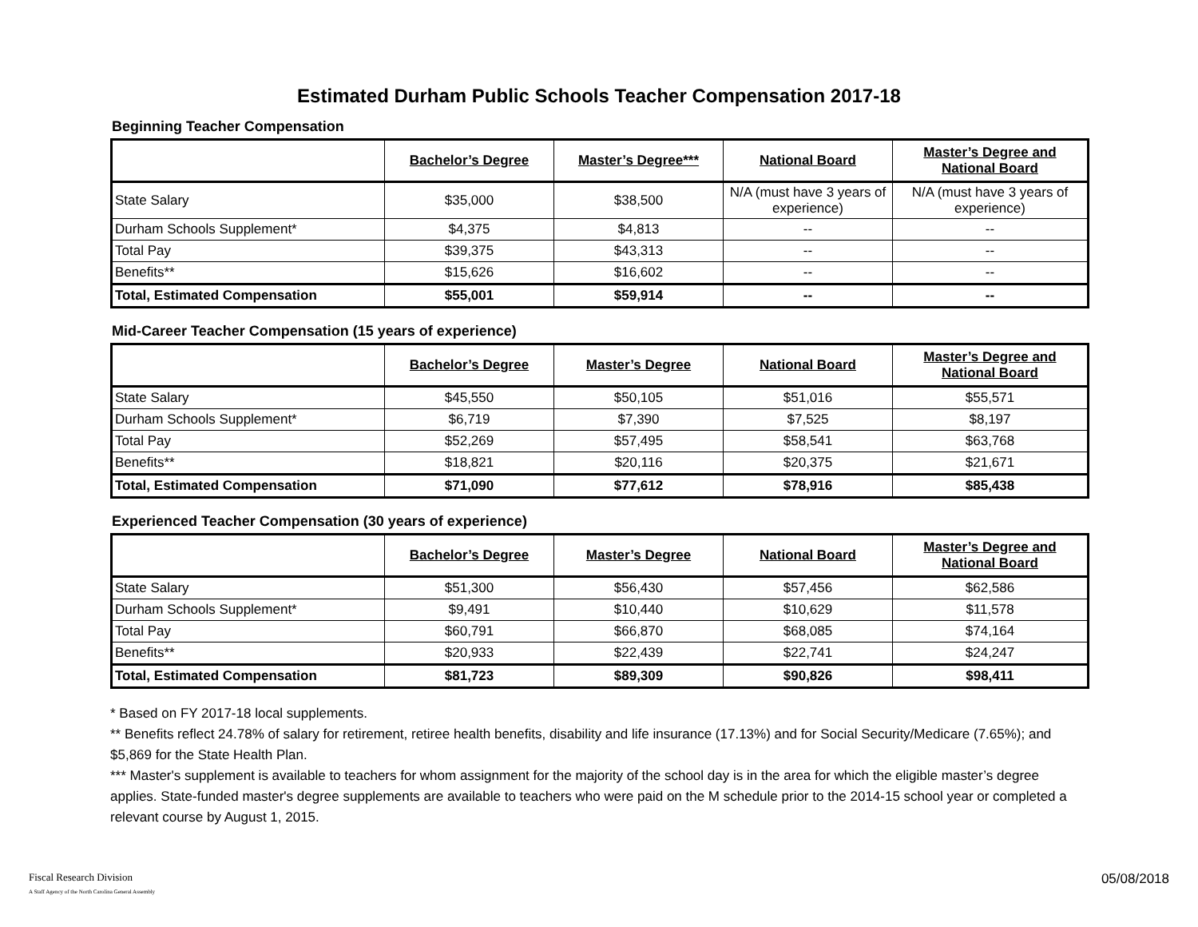Estimated Durham Public Schools Teacher Compensation 2017-18
Beginning Teacher Compensation
| | Bachelor’s Degree | Master’s Degree*** | National Board | Master’s Degree and National Board |
| --- | --- | --- | --- | --- |
| State Salary | $35,000 | $38,500 | N/A (must have 3 years of experience) | N/A (must have 3 years of experience) |
| Durham Schools Supplement* | $4,375 | $4,813 | -- | -- |
| Total Pay | $39,375 | $43,313 | -- | -- |
| Benefits** | $15,626 | $16,602 | -- | -- |
| Total, Estimated Compensation | $55,001 | $59,914 | -- | -- |
Mid-Career Teacher Compensation (15 years of experience)
| | Bachelor’s Degree | Master’s Degree | National Board | Master’s Degree and National Board |
| --- | --- | --- | --- | --- |
| State Salary | $45,550 | $50,105 | $51,016 | $55,571 |
| Durham Schools Supplement* | $6,719 | $7,390 | $7,525 | $8,197 |
| Total Pay | $52,269 | $57,495 | $58,541 | $63,768 |
| Benefits** | $18,821 | $20,116 | $20,375 | $21,671 |
| Total, Estimated Compensation | $71,090 | $77,612 | $78,916 | $85,438 |
Experienced Teacher Compensation (30 years of experience)
| | Bachelor’s Degree | Master’s Degree | National Board | Master’s Degree and National Board |
| --- | --- | --- | --- | --- |
| State Salary | $51,300 | $56,430 | $57,456 | $62,586 |
| Durham Schools Supplement* | $9,491 | $10,440 | $10,629 | $11,578 |
| Total Pay | $60,791 | $66,870 | $68,085 | $74,164 |
| Benefits** | $20,933 | $22,439 | $22,741 | $24,247 |
| Total, Estimated Compensation | $81,723 | $89,309 | $90,826 | $98,411 |
* Based on FY 2017-18 local supplements.
** Benefits reflect 24.78% of salary for retirement, retiree health benefits, disability and life insurance (17.13%) and for Social Security/Medicare (7.65%); and $5,869 for the State Health Plan.
*** Master's supplement is available to teachers for whom assignment for the majority of the school day is in the area for which the eligible master’s degree applies. State-funded master's degree supplements are available to teachers who were paid on the M schedule prior to the 2014-15 school year or completed a relevant course by August 1, 2015.
Fiscal Research Division
A Staff Agency of the North Carolina General Assembly
05/08/2018